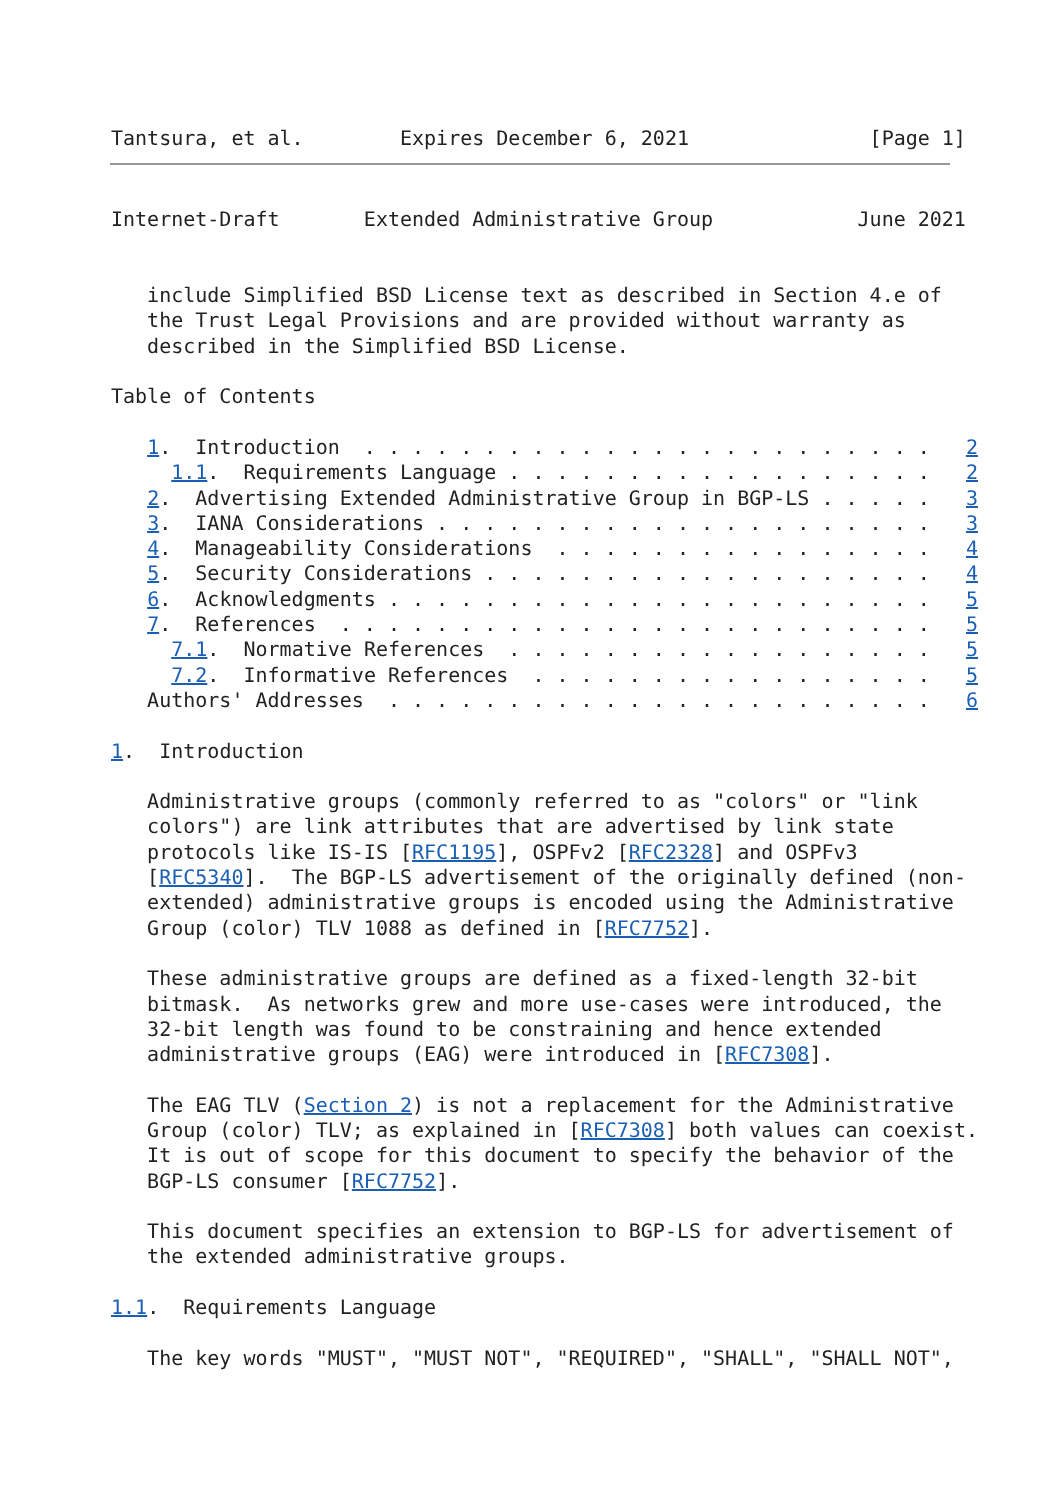Tantsura, et al.        Expires December 6, 2021               [Page 1]
Internet-Draft       Extended Administrative Group            June 2021


   include Simplified BSD License text as described in Section 4.e of
   the Trust Legal Provisions and are provided without warranty as
   described in the Simplified BSD License.

Table of Contents

   1.  Introduction  . . . . . . . . . . . . . . . . . . . . . . . .   2
     1.1.  Requirements Language . . . . . . . . . . . . . . . . . .   2
   2.  Advertising Extended Administrative Group in BGP-LS . . . . .   3
   3.  IANA Considerations . . . . . . . . . . . . . . . . . . . . .   3
   4.  Manageability Considerations  . . . . . . . . . . . . . . . .   4
   5.  Security Considerations . . . . . . . . . . . . . . . . . . .   4
   6.  Acknowledgments . . . . . . . . . . . . . . . . . . . . . . .   5
   7.  References  . . . . . . . . . . . . . . . . . . . . . . . . .   5
     7.1.  Normative References  . . . . . . . . . . . . . . . . . .   5
     7.2.  Informative References  . . . . . . . . . . . . . . . . .   5
   Authors' Addresses  . . . . . . . . . . . . . . . . . . . . . . .   6

1.  Introduction

   Administrative groups (commonly referred to as "colors" or "link
   colors") are link attributes that are advertised by link state
   protocols like IS-IS [RFC1195], OSPFv2 [RFC2328] and OSPFv3
   [RFC5340].  The BGP-LS advertisement of the originally defined (non-
   extended) administrative groups is encoded using the Administrative
   Group (color) TLV 1088 as defined in [RFC7752].

   These administrative groups are defined as a fixed-length 32-bit
   bitmask.  As networks grew and more use-cases were introduced, the
   32-bit length was found to be constraining and hence extended
   administrative groups (EAG) were introduced in [RFC7308].

   The EAG TLV (Section 2) is not a replacement for the Administrative
   Group (color) TLV; as explained in [RFC7308] both values can coexist.
   It is out of scope for this document to specify the behavior of the
   BGP-LS consumer [RFC7752].

   This document specifies an extension to BGP-LS for advertisement of
   the extended administrative groups.

1.1.  Requirements Language

   The key words "MUST", "MUST NOT", "REQUIRED", "SHALL", "SHALL NOT",